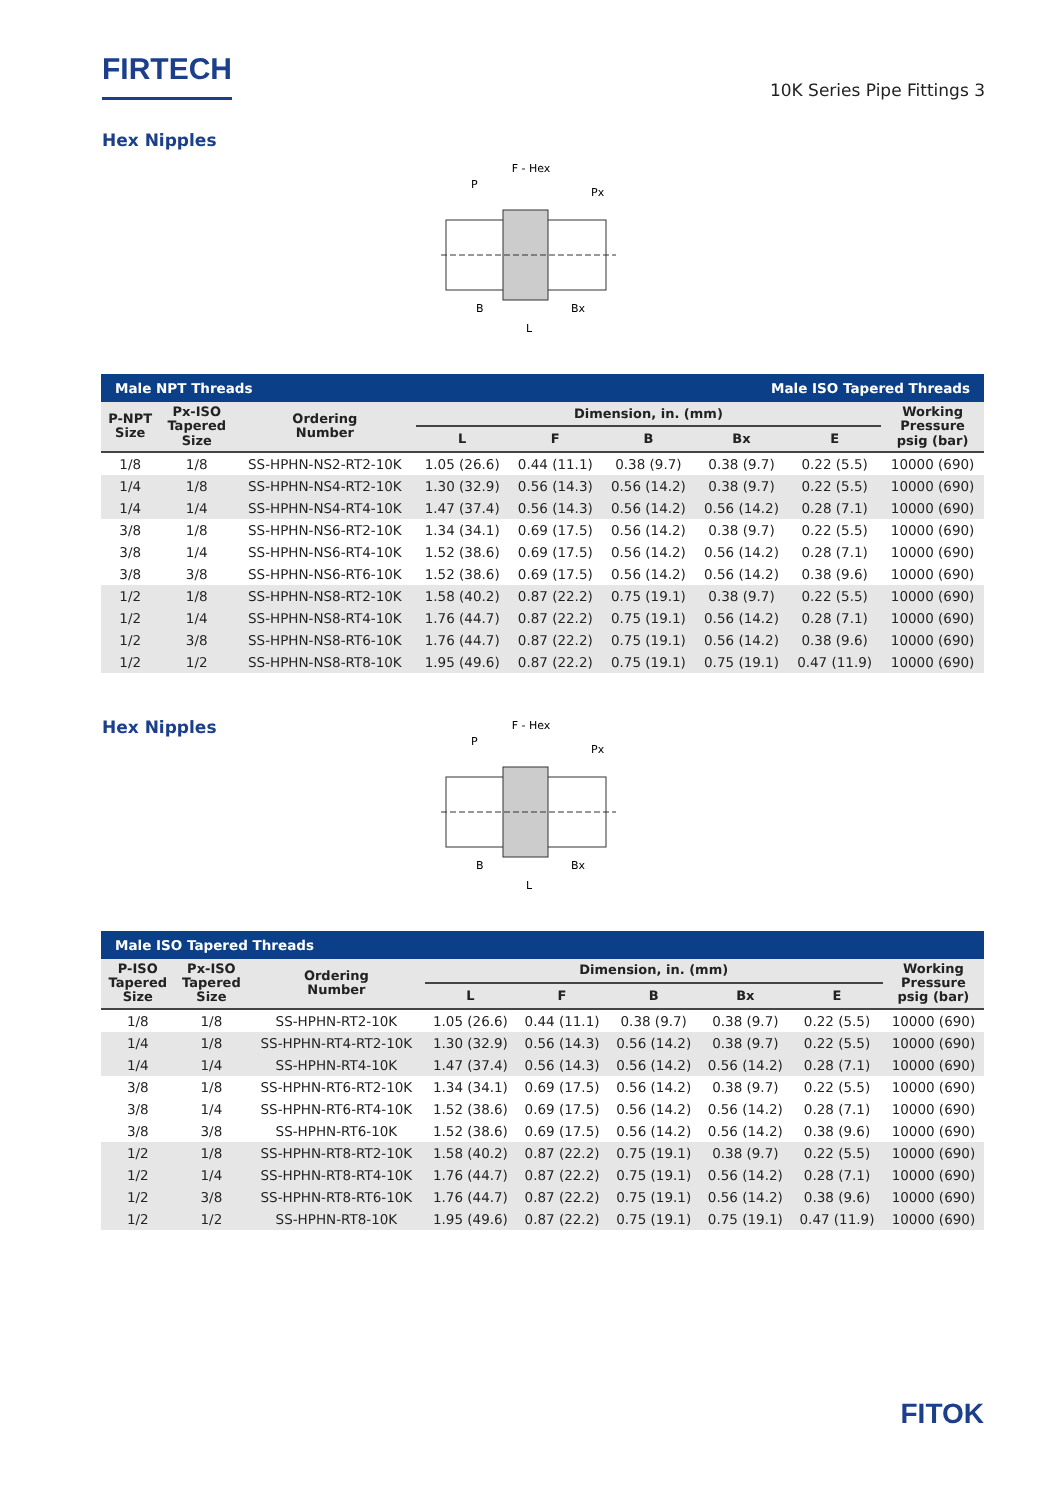FIRTECH
10K Series Pipe Fittings 3
Hex Nipples
F - Hex
P
Px
B
Bx
L
| Male NPT Threads | | | | | Male ISO Tapered Threads | | | |
| --- | --- | --- | --- | --- | --- | --- | --- | --- |
| P-NPT Size | Px-ISO Tapered Size | Ordering Number | Dimension, in. (mm) | | | | | Working Pressure psig (bar) |
| | | | L | F | B | Bx | E | |
| 1/8 | 1/8 | SS-HPHN-NS2-RT2-10K | 1.05 (26.6) | 0.44 (11.1) | 0.38 (9.7) | 0.38 (9.7) | 0.22 (5.5) | 10000 (690) |
| 1/4 | 1/8 | SS-HPHN-NS4-RT2-10K | 1.30 (32.9) | 0.56 (14.3) | 0.56 (14.2) | 0.38 (9.7) | 0.22 (5.5) | 10000 (690) |
| 1/4 | 1/4 | SS-HPHN-NS4-RT4-10K | 1.47 (37.4) | 0.56 (14.3) | 0.56 (14.2) | 0.56 (14.2) | 0.28 (7.1) | 10000 (690) |
| 3/8 | 1/8 | SS-HPHN-NS6-RT2-10K | 1.34 (34.1) | 0.69 (17.5) | 0.56 (14.2) | 0.38 (9.7) | 0.22 (5.5) | 10000 (690) |
| 3/8 | 1/4 | SS-HPHN-NS6-RT4-10K | 1.52 (38.6) | 0.69 (17.5) | 0.56 (14.2) | 0.56 (14.2) | 0.28 (7.1) | 10000 (690) |
| 3/8 | 3/8 | SS-HPHN-NS6-RT6-10K | 1.52 (38.6) | 0.69 (17.5) | 0.56 (14.2) | 0.56 (14.2) | 0.38 (9.6) | 10000 (690) |
| 1/2 | 1/8 | SS-HPHN-NS8-RT2-10K | 1.58 (40.2) | 0.87 (22.2) | 0.75 (19.1) | 0.38 (9.7) | 0.22 (5.5) | 10000 (690) |
| 1/2 | 1/4 | SS-HPHN-NS8-RT4-10K | 1.76 (44.7) | 0.87 (22.2) | 0.75 (19.1) | 0.56 (14.2) | 0.28 (7.1) | 10000 (690) |
| 1/2 | 3/8 | SS-HPHN-NS8-RT6-10K | 1.76 (44.7) | 0.87 (22.2) | 0.75 (19.1) | 0.56 (14.2) | 0.38 (9.6) | 10000 (690) |
| 1/2 | 1/2 | SS-HPHN-NS8-RT8-10K | 1.95 (49.6) | 0.87 (22.2) | 0.75 (19.1) | 0.75 (19.1) | 0.47 (11.9) | 10000 (690) |
Hex Nipples
F - Hex
P
Px
B
Bx
L
| Male ISO Tapered Threads | | | | | | | | |
| --- | --- | --- | --- | --- | --- | --- | --- | --- |
| P-ISO Tapered Size | Px-ISO Tapered Size | Ordering Number | Dimension, in. (mm) | | | | | Working Pressure psig (bar) |
| | | | L | F | B | Bx | E | |
| 1/8 | 1/8 | SS-HPHN-RT2-10K | 1.05 (26.6) | 0.44 (11.1) | 0.38 (9.7) | 0.38 (9.7) | 0.22 (5.5) | 10000 (690) |
| 1/4 | 1/8 | SS-HPHN-RT4-RT2-10K | 1.30 (32.9) | 0.56 (14.3) | 0.56 (14.2) | 0.38 (9.7) | 0.22 (5.5) | 10000 (690) |
| 1/4 | 1/4 | SS-HPHN-RT4-10K | 1.47 (37.4) | 0.56 (14.3) | 0.56 (14.2) | 0.56 (14.2) | 0.28 (7.1) | 10000 (690) |
| 3/8 | 1/8 | SS-HPHN-RT6-RT2-10K | 1.34 (34.1) | 0.69 (17.5) | 0.56 (14.2) | 0.38 (9.7) | 0.22 (5.5) | 10000 (690) |
| 3/8 | 1/4 | SS-HPHN-RT6-RT4-10K | 1.52 (38.6) | 0.69 (17.5) | 0.56 (14.2) | 0.56 (14.2) | 0.28 (7.1) | 10000 (690) |
| 3/8 | 3/8 | SS-HPHN-RT6-10K | 1.52 (38.6) | 0.69 (17.5) | 0.56 (14.2) | 0.56 (14.2) | 0.38 (9.6) | 10000 (690) |
| 1/2 | 1/8 | SS-HPHN-RT8-RT2-10K | 1.58 (40.2) | 0.87 (22.2) | 0.75 (19.1) | 0.38 (9.7) | 0.22 (5.5) | 10000 (690) |
| 1/2 | 1/4 | SS-HPHN-RT8-RT4-10K | 1.76 (44.7) | 0.87 (22.2) | 0.75 (19.1) | 0.56 (14.2) | 0.28 (7.1) | 10000 (690) |
| 1/2 | 3/8 | SS-HPHN-RT8-RT6-10K | 1.76 (44.7) | 0.87 (22.2) | 0.75 (19.1) | 0.56 (14.2) | 0.38 (9.6) | 10000 (690) |
| 1/2 | 1/2 | SS-HPHN-RT8-10K | 1.95 (49.6) | 0.87 (22.2) | 0.75 (19.1) | 0.75 (19.1) | 0.47 (11.9) | 10000 (690) |
FITOK